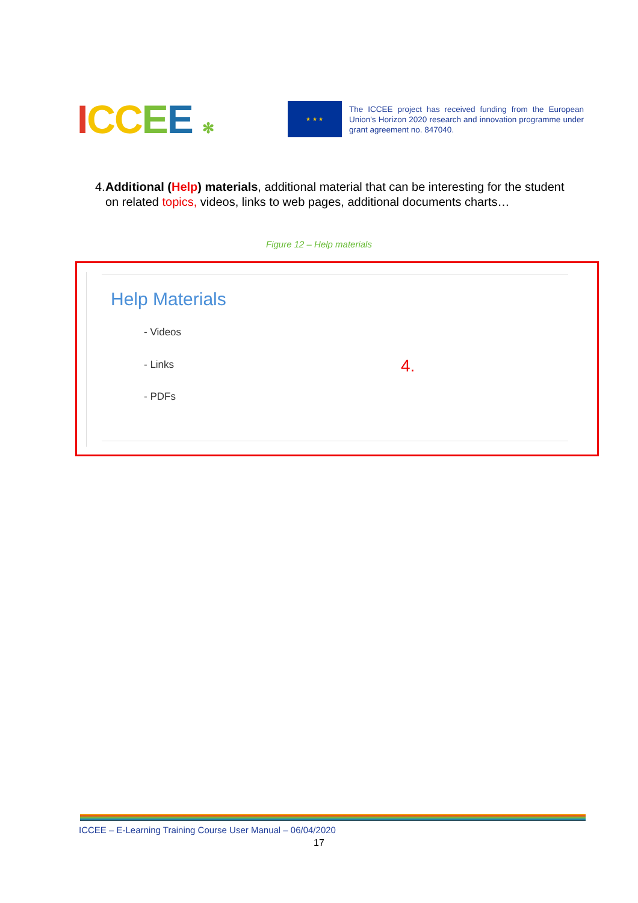ICCEE ✻
★ ★ ★
The ICCEE project has received funding from the European Union's Horizon 2020 research and innovation programme under grant agreement no. 847040.
4. Additional (Help) materials, additional material that can be interesting for the student on related topics, videos, links to web pages, additional documents charts…
Figure 12 – Help materials
Help Materials
- Videos
- Links 4.
- PDFs
ICCEE – E-Learning Training Course User Manual – 06/04/2020
17